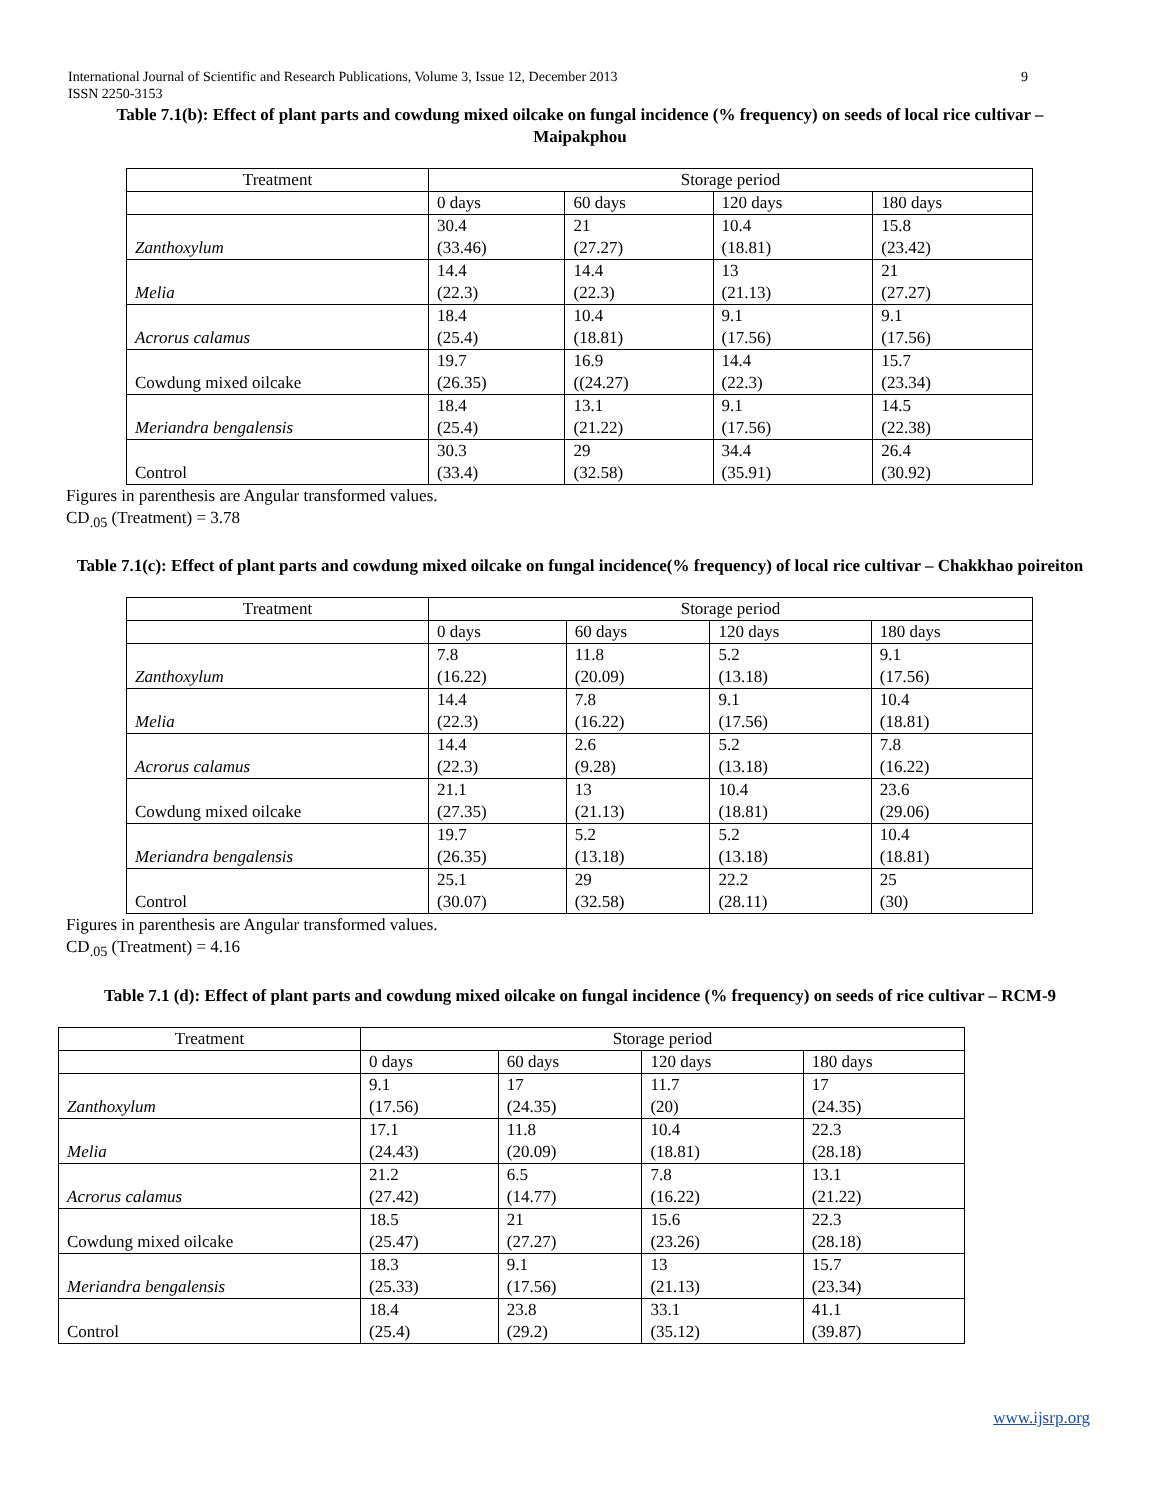International Journal of Scientific and Research Publications, Volume 3, Issue 12, December 2013
ISSN 2250-3153 9
Table 7.1(b): Effect of plant parts and cowdung mixed oilcake on fungal incidence (% frequency) on seeds of local rice cultivar – Maipakphou
| Treatment | Storage period | | | |
| | 0 days | 60 days | 120 days | 180 days |
| Zanthoxylum | 30.4 (33.46) | 21 (27.27) | 10.4 (18.81) | 15.8 (23.42) |
| Melia | 14.4 (22.3) | 14.4 (22.3) | 13 (21.13) | 21 (27.27) |
| Acrorus calamus | 18.4 (25.4) | 10.4 (18.81) | 9.1 (17.56) | 9.1 (17.56) |
| Cowdung mixed oilcake | 19.7 (26.35) | 16.9 ((24.27) | 14.4 (22.3) | 15.7 (23.34) |
| Meriandra bengalensis | 18.4 (25.4) | 13.1 (21.22) | 9.1 (17.56) | 14.5 (22.38) |
| Control | 30.3 (33.4) | 29 (32.58) | 34.4 (35.91) | 26.4 (30.92) |
Figures in parenthesis are Angular transformed values.
CD<sub>.05</sub> (Treatment) = 3.78
Table 7.1(c): Effect of plant parts and cowdung mixed oilcake on fungal incidence(% frequency) of local rice cultivar – Chakkhao poireiton
| Treatment | Storage period | | | |
| | 0 days | 60 days | 120 days | 180 days |
| Zanthoxylum | 7.8 (16.22) | 11.8 (20.09) | 5.2 (13.18) | 9.1 (17.56) |
| Melia | 14.4 (22.3) | 7.8 (16.22) | 9.1 (17.56) | 10.4 (18.81) |
| Acrorus calamus | 14.4 (22.3) | 2.6 (9.28) | 5.2 (13.18) | 7.8 (16.22) |
| Cowdung mixed oilcake | 21.1 (27.35) | 13 (21.13) | 10.4 (18.81) | 23.6 (29.06) |
| Meriandra bengalensis | 19.7 (26.35) | 5.2 (13.18) | 5.2 (13.18) | 10.4 (18.81) |
| Control | 25.1 (30.07) | 29 (32.58) | 22.2 (28.11) | 25 (30) |
Figures in parenthesis are Angular transformed values.
CD<sub>.05</sub> (Treatment) = 4.16
Table 7.1 (d): Effect of plant parts and cowdung mixed oilcake on fungal incidence (% frequency) on seeds of rice cultivar – RCM-9
| Treatment | Storage period | | | |
| | 0 days | 60 days | 120 days | 180 days |
| Zanthoxylum | 9.1 (17.56) | 17 (24.35) | 11.7 (20) | 17 (24.35) |
| Melia | 17.1 (24.43) | 11.8 (20.09) | 10.4 (18.81) | 22.3 (28.18) |
| Acrorus calamus | 21.2 (27.42) | 6.5 (14.77) | 7.8 (16.22) | 13.1 (21.22) |
| Cowdung mixed oilcake | 18.5 (25.47) | 21 (27.27) | 15.6 (23.26) | 22.3 (28.18) |
| Meriandra bengalensis | 18.3 (25.33) | 9.1 (17.56) | 13 (21.13) | 15.7 (23.34) |
| Control | 18.4 (25.4) | 23.8 (29.2) | 33.1 (35.12) | 41.1 (39.87) |
www.ijsrp.org